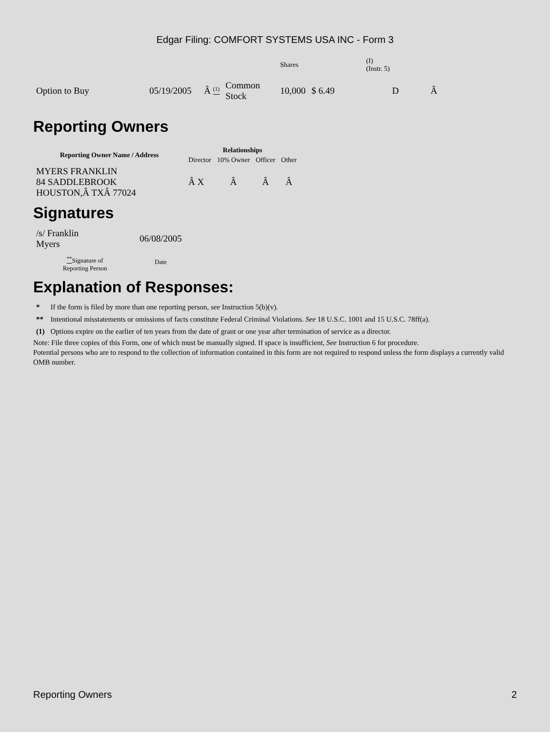Edgar Filing: COMFORT SYSTEMS USA INC - Form 3
| | | | | Shares | | (I) (Instr. 5) | |
| Option to Buy | 05/19/2005 | Â <sup>(1)</sup> | Common Stock | 10,000 | $ 6.49 | D | Â |
Reporting Owners
| Reporting Owner Name / Address | Relationships | | | |
| --- | --- | --- | --- | --- |
| | Director | 10% Owner | Officer | Other |
| MYERS FRANKLIN 84 SADDLEBROOK HOUSTON,Â TXÂ 77024 | Â X | Â | Â | Â |
Signatures
| /s/ Franklin Myers | 06/08/2005 |
| <sup>**</sup> Signature of Reporting Person | Date |
Explanation of Responses:
| * | If the form is filed by more than one reporting person, see Instruction 5(b)(v). |
| ** | Intentional misstatements or omissions of facts constitute Federal Criminal Violations. See 18 U.S.C. 1001 and 15 U.S.C. 78ff(a). |
| (1) | Options expire on the earlier of ten years from the date of grant or one year after termination of service as a director. |
Note: File three copies of this Form, one of which must be manually signed. If space is insufficient, See Instruction 6 for procedure.
Potential persons who are to respond to the collection of information contained in this form are not required to respond unless the form displays a currently valid OMB number.
Reporting Owners 2